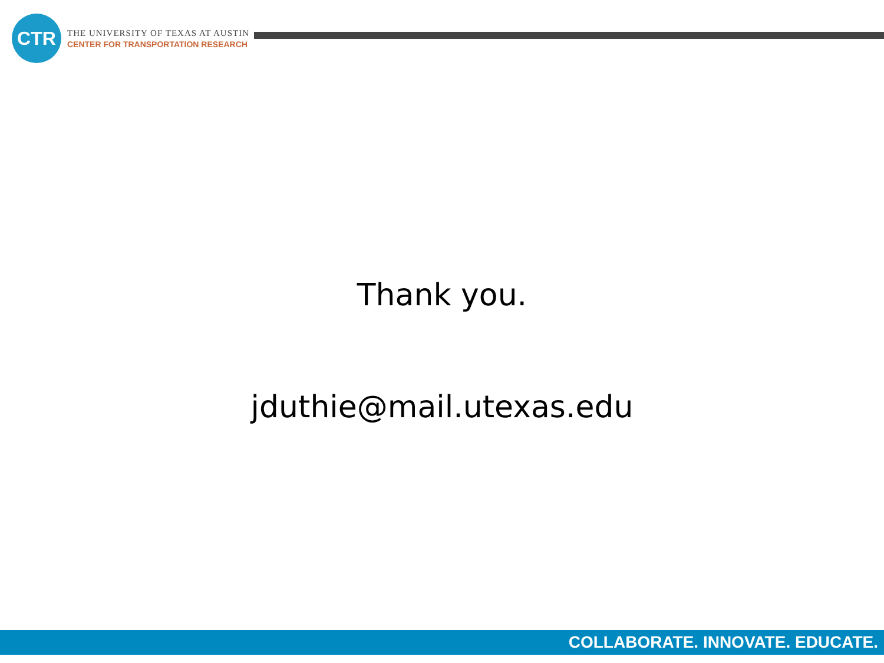CTR
THE UNIVERSITY OF TEXAS AT AUSTIN
CENTER FOR TRANSPORTATION RESEARCH
Thank you.
jduthie@mail.utexas.edu
COLLABORATE. INNOVATE. EDUCATE.